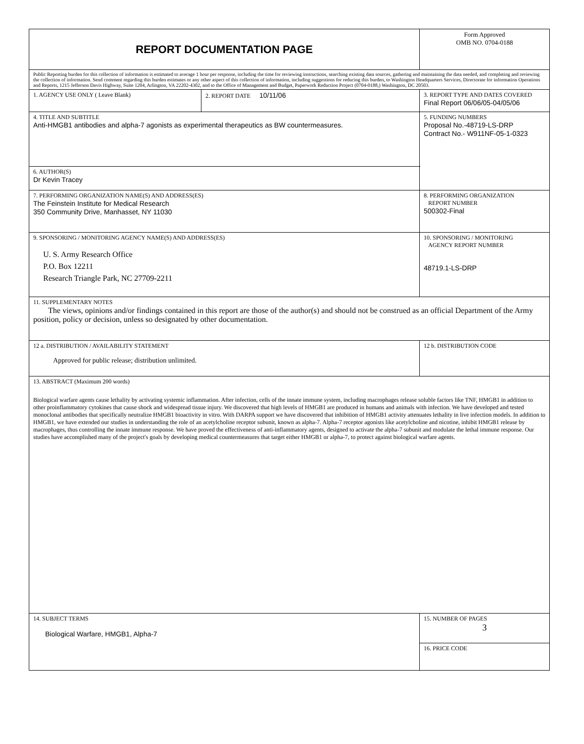| REPORT DOCUMENTATION PAGE | | Form Approved OMB NO. 0704-0188 | |
| Public Reporting burden for this collection of information is estimated to average 1 hour per response, including the time for reviewing instructions, searching existing data sources, gathering and maintaining the data needed, and completing and reviewing the collection of information. Send comment regarding this burden estimates or any other aspect of this collection of information, including suggestions for reducing this burden, to Washington Headquarters Services, Directorate for information Operations and Reports, 1215 Jefferson Davis Highway, Suite 1204, Arlington, VA 22202-4302, and to the Office of Management and Budget, Paperwork Reduction Project (0704-0188,) Washington, DC 20503. | | | |
| 1. AGENCY USE ONLY ( Leave Blank) | 2. REPORT DATE 10/11/06 | 3. REPORT TYPE AND DATES COVERED Final Report 06/06/05-04/05/06 | |
| 4. TITLE AND SUBTITLE Anti-HMGB1 antibodies and alpha-7 agonists as experimental therapeutics as BW countermeasures. | | 5. FUNDING NUMBERS Proposal No.-48719-LS-DRP Contract No.- W911NF-05-1-0323 | |
| 6. AUTHOR(S) Dr Kevin Tracey | | | |
| 7. PERFORMING ORGANIZATION NAME(S) AND ADDRESS(ES) The Feinstein Institute for Medical Research 350 Community Drive, Manhasset, NY 11030 | | 8. PERFORMING ORGANIZATION REPORT NUMBER 500302-Final | |
| 9. SPONSORING / MONITORING AGENCY NAME(S) AND ADDRESS(ES) U. S. Army Research Office P.O. Box 12211 Research Triangle Park, NC 27709-2211 | | 10. SPONSORING / MONITORING AGENCY REPORT NUMBER 48719.1-LS-DRP | |
| 11. SUPPLEMENTARY NOTES The views, opinions and/or findings contained in this report are those of the author(s) and should not be construed as an official Department of the Army position, policy or decision, unless so designated by other documentation. | | | |
| 12 a. DISTRIBUTION / AVAILABILITY STATEMENT Approved for public release; distribution unlimited. | | 12 b. DISTRIBUTION CODE | |
| 13. ABSTRACT (Maximum 200 words) Biological warfare agents cause lethality by activating systemic inflammation. After infection, cells of the innate immune system, including macrophages release soluble factors like TNF, HMGB1 in addition to other proinflammatory cytokines that cause shock and widespread tissue injury. We discovered that high levels of HMGB1 are produced in humans and animals with infection. We have developed and tested monoclonal antibodies that specifically neutralize HMGB1 bioactivity in vitro. With DARPA support we have discovered that inhibition of HMGB1 activity attenuates lethality in live infection models. In addition to HMGB1, we have extended our studies in understanding the role of an acetylcholine receptor subunit, known as alpha-7. Alpha-7 receptor agonists like acetylcholine and nicotine, inhibit HMGB1 release by macrophages, thus controlling the innate immune response. We have proved the effectiveness of anti-inflammatory agents, designed to activate the alpha-7 subunit and modulate the lethal immune response. Our studies have accomplished many of the project's goals by developing medical countermeasures that target either HMGB1 or alpha-7, to protect against biological warfare agents. | | | |
| 14. SUBJECT TERMS Biological Warfare, HMGB1, Alpha-7 | | | 15. NUMBER OF PAGES 3 |
| | | | 16. PRICE CODE |